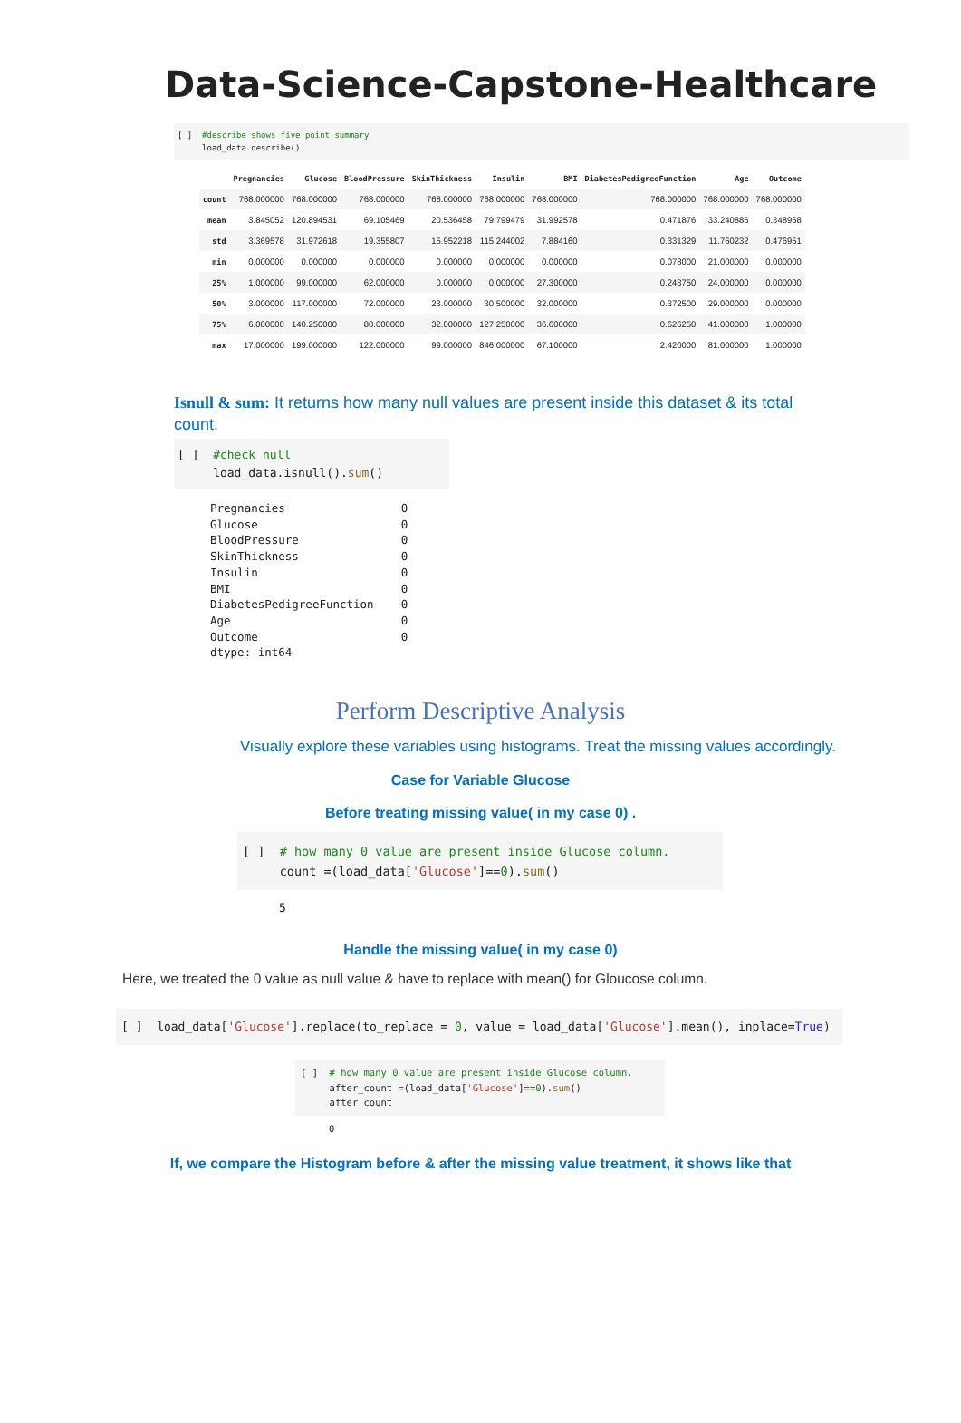Data-Science-Capstone-Healthcare
[ ] #describe shows five point summary load_data.describe()
| | Pregnancies | Glucose | BloodPressure | SkinThickness | Insulin | BMI | DiabetesPedigreeFunction | Age | Outcome |
| --- | --- | --- | --- | --- | --- | --- | --- | --- | --- |
| count | 768.000000 | 768.000000 | 768.000000 | 768.000000 | 768.000000 | 768.000000 | 768.000000 | 768.000000 | 768.000000 |
| mean | 3.845052 | 120.894531 | 69.105469 | 20.536458 | 79.799479 | 31.992578 | 0.471876 | 33.240885 | 0.348958 |
| std | 3.369578 | 31.972618 | 19.355807 | 15.952218 | 115.244002 | 7.884160 | 0.331329 | 11.760232 | 0.476951 |
| min | 0.000000 | 0.000000 | 0.000000 | 0.000000 | 0.000000 | 0.000000 | 0.078000 | 21.000000 | 0.000000 |
| 25% | 1.000000 | 99.000000 | 62.000000 | 0.000000 | 0.000000 | 27.300000 | 0.243750 | 24.000000 | 0.000000 |
| 50% | 3.000000 | 117.000000 | 72.000000 | 23.000000 | 30.500000 | 32.000000 | 0.372500 | 29.000000 | 0.000000 |
| 75% | 6.000000 | 140.250000 | 80.000000 | 32.000000 | 127.250000 | 36.600000 | 0.626250 | 41.000000 | 1.000000 |
| max | 17.000000 | 199.000000 | 122.000000 | 99.000000 | 846.000000 | 67.100000 | 2.420000 | 81.000000 | 1.000000 |
Isnull & sum: It returns how many null values are present inside this dataset & its total count.
[ ] #check null load_data.isnull().sum()
Pregnancies 0 Glucose 0 BloodPressure 0 SkinThickness 0 Insulin 0 BMI 0 DiabetesPedigreeFunction 0 Age 0 Outcome 0 dtype: int64
Perform Descriptive Analysis
Visually explore these variables using histograms. Treat the missing values accordingly.
Case for Variable Glucose
Before treating missing value( in my case 0) .
[ ] # how many 0 value are present inside Glucose column. count =(load_data['Glucose']==0).sum()
5
Handle the missing value( in my case 0)
Here, we treated the 0 value as null value & have to replace with mean() for Gloucose column.
[ ] load_data['Glucose'].replace(to_replace = 0, value = load_data['Glucose'].mean(), inplace=True)
[ ] # how many 0 value are present inside Glucose column. after_count =(load_data['Glucose']==0).sum() after_count
0
If, we compare the Histogram before & after the missing value treatment, it shows like that